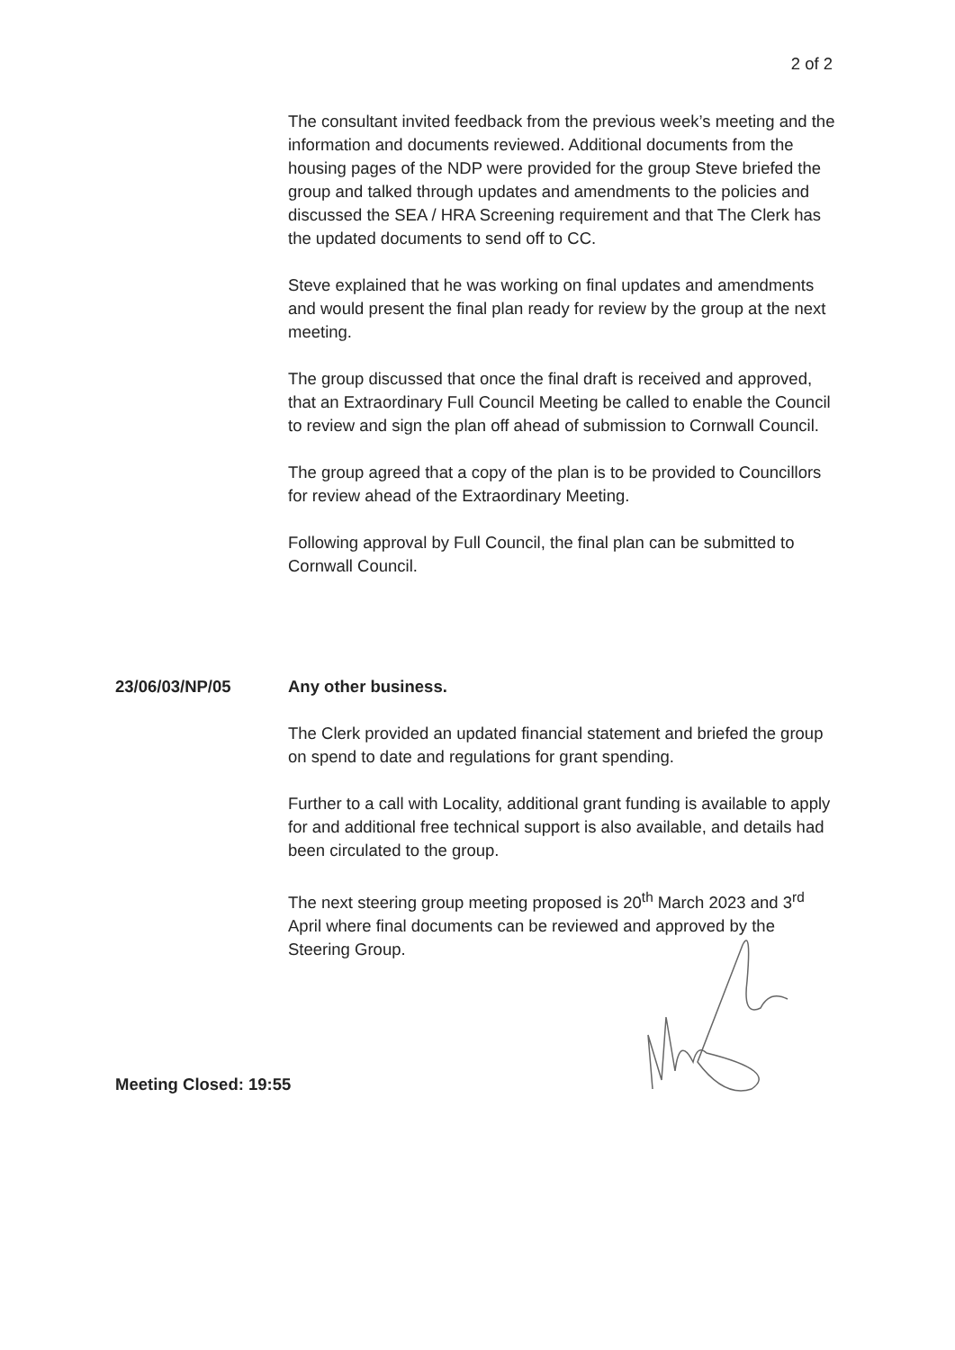2 of 2
The consultant invited feedback from the previous week’s meeting and the information and documents reviewed. Additional documents from the housing pages of the NDP were provided for the group Steve briefed the group and talked through updates and amendments to the policies and discussed the SEA / HRA Screening requirement and that The Clerk has the updated documents to send off to CC.
Steve explained that he was working on final updates and amendments and would present the final plan ready for review by the group at the next meeting.
The group discussed that once the final draft is received and approved, that an Extraordinary Full Council Meeting be called to enable the Council to review and sign the plan off ahead of submission to Cornwall Council.
The group agreed that a copy of the plan is to be provided to Councillors for review ahead of the Extraordinary Meeting.
Following approval by Full Council, the final plan can be submitted to Cornwall Council.
23/06/03/NP/05 Any other business.
The Clerk provided an updated financial statement and briefed the group on spend to date and regulations for grant spending.
Further to a call with Locality, additional grant funding is available to apply for and additional free technical support is also available, and details had been circulated to the group.
The next steering group meeting proposed is 20<sup>th</sup> March 2023 and 3<sup>rd</sup> April where final documents can be reviewed and approved by the Steering Group.
Meeting Closed: 19:55